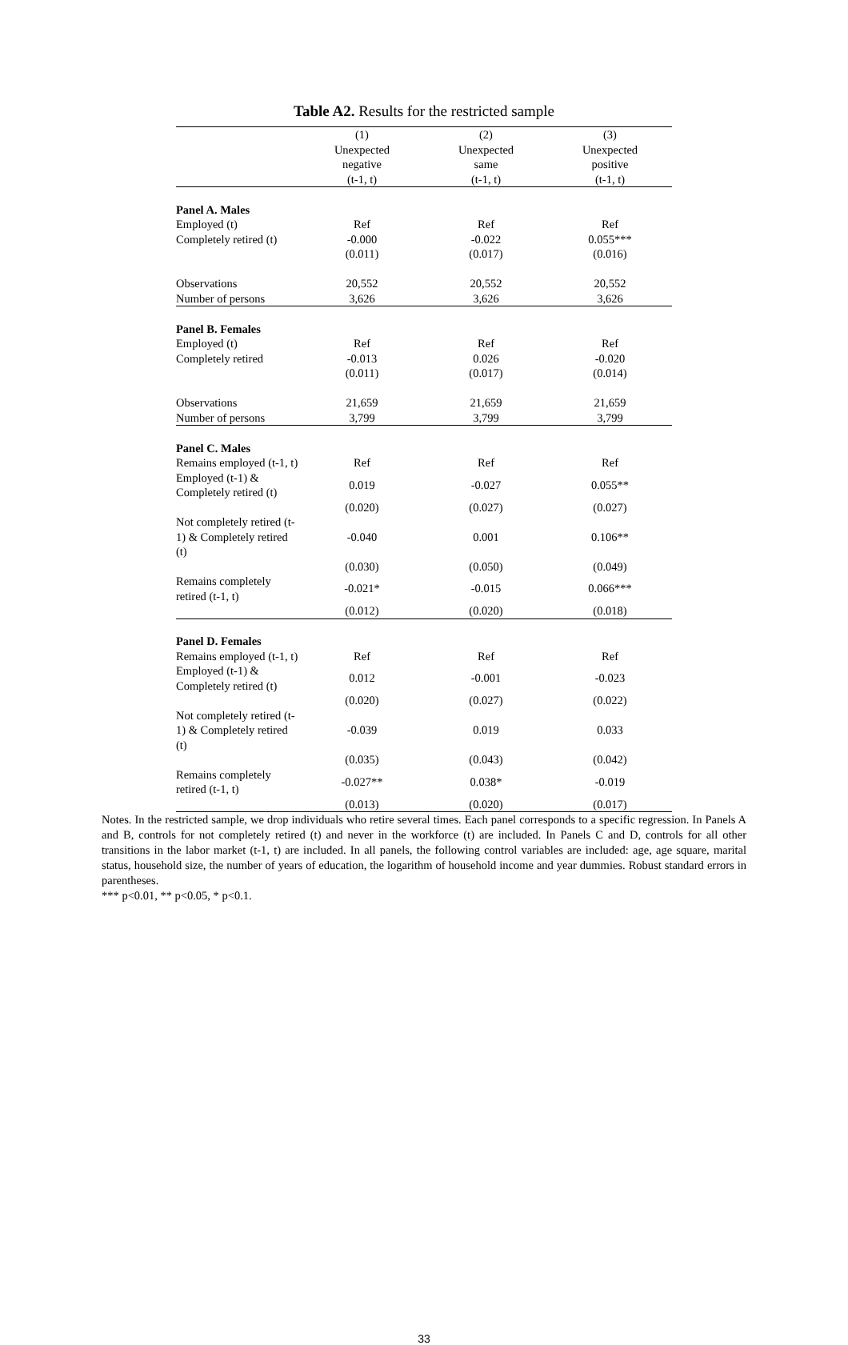Table A2. Results for the restricted sample
| | (1) | (2) | (3) |
| --- | --- | --- | --- |
| | Unexpected | Unexpected | Unexpected |
| | negative | same | positive |
| | (t-1, t) | (t-1, t) | (t-1, t) |
| Panel A. Males | | | |
| Employed (t) | Ref | Ref | Ref |
| Completely retired (t) | -0.000 | -0.022 | 0.055*** |
| | (0.011) | (0.017) | (0.016) |
| Observations | 20,552 | 20,552 | 20,552 |
| Number of persons | 3,626 | 3,626 | 3,626 |
| Panel B. Females | | | |
| Employed (t) | Ref | Ref | Ref |
| Completely retired | -0.013 | 0.026 | -0.020 |
| | (0.011) | (0.017) | (0.014) |
| Observations | 21,659 | 21,659 | 21,659 |
| Number of persons | 3,799 | 3,799 | 3,799 |
| Panel C. Males | | | |
| Remains employed (t-1, t) | Ref | Ref | Ref |
| Employed (t-1) & Completely retired (t) | 0.019 | -0.027 | 0.055** |
| | (0.020) | (0.027) | (0.027) |
| Not completely retired (t-1) & Completely retired (t) | -0.040 | 0.001 | 0.106** |
| | (0.030) | (0.050) | (0.049) |
| Remains completely retired (t-1, t) | -0.021* | -0.015 | 0.066*** |
| | (0.012) | (0.020) | (0.018) |
| Panel D. Females | | | |
| Remains employed (t-1, t) | Ref | Ref | Ref |
| Employed (t-1) & Completely retired (t) | 0.012 | -0.001 | -0.023 |
| | (0.020) | (0.027) | (0.022) |
| Not completely retired (t-1) & Completely retired (t) | -0.039 | 0.019 | 0.033 |
| | (0.035) | (0.043) | (0.042) |
| Remains completely retired (t-1, t) | -0.027** | 0.038* | -0.019 |
| | (0.013) | (0.020) | (0.017) |
Notes. In the restricted sample, we drop individuals who retire several times. Each panel corresponds to a specific regression. In Panels A and B, controls for not completely retired (t) and never in the workforce (t) are included. In Panels C and D, controls for all other transitions in the labor market (t-1, t) are included. In all panels, the following control variables are included: age, age square, marital status, household size, the number of years of education, the logarithm of household income and year dummies. Robust standard errors in parentheses.
*** p<0.01, ** p<0.05, * p<0.1.
33